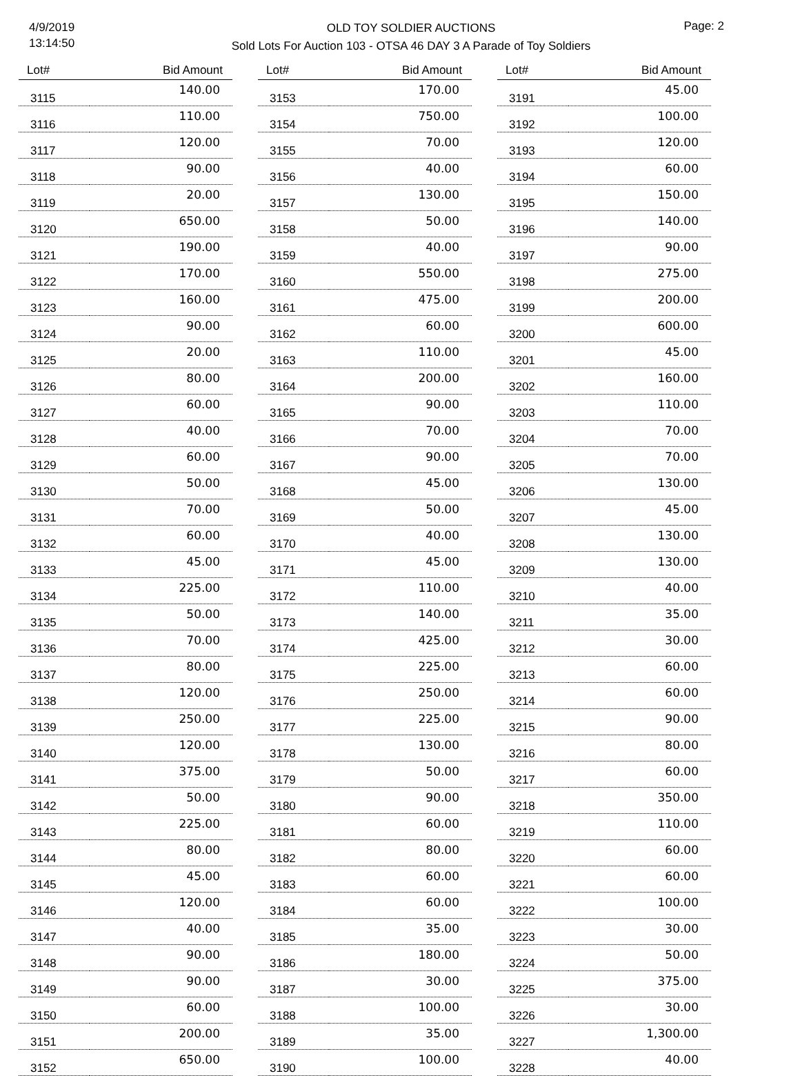4/9/2019
13:14:50
OLD TOY SOLDIER AUCTIONS
Sold Lots For Auction 103 - OTSA 46 DAY 3 A Parade of Toy Soldiers
Page: 2
| Lot# | Bid Amount |
| --- | --- |
| 3115 | 140.00 |
| 3116 | 110.00 |
| 3117 | 120.00 |
| 3118 | 90.00 |
| 3119 | 20.00 |
| 3120 | 650.00 |
| 3121 | 190.00 |
| 3122 | 170.00 |
| 3123 | 160.00 |
| 3124 | 90.00 |
| 3125 | 20.00 |
| 3126 | 80.00 |
| 3127 | 60.00 |
| 3128 | 40.00 |
| 3129 | 60.00 |
| 3130 | 50.00 |
| 3131 | 70.00 |
| 3132 | 60.00 |
| 3133 | 45.00 |
| 3134 | 225.00 |
| 3135 | 50.00 |
| 3136 | 70.00 |
| 3137 | 80.00 |
| 3138 | 120.00 |
| 3139 | 250.00 |
| 3140 | 120.00 |
| 3141 | 375.00 |
| 3142 | 50.00 |
| 3143 | 225.00 |
| 3144 | 80.00 |
| 3145 | 45.00 |
| 3146 | 120.00 |
| 3147 | 40.00 |
| 3148 | 90.00 |
| 3149 | 90.00 |
| 3150 | 60.00 |
| 3151 | 200.00 |
| 3152 | 650.00 |
| Lot# | Bid Amount |
| --- | --- |
| 3153 | 170.00 |
| 3154 | 750.00 |
| 3155 | 70.00 |
| 3156 | 40.00 |
| 3157 | 130.00 |
| 3158 | 50.00 |
| 3159 | 40.00 |
| 3160 | 550.00 |
| 3161 | 475.00 |
| 3162 | 60.00 |
| 3163 | 110.00 |
| 3164 | 200.00 |
| 3165 | 90.00 |
| 3166 | 70.00 |
| 3167 | 90.00 |
| 3168 | 45.00 |
| 3169 | 50.00 |
| 3170 | 40.00 |
| 3171 | 45.00 |
| 3172 | 110.00 |
| 3173 | 140.00 |
| 3174 | 425.00 |
| 3175 | 225.00 |
| 3176 | 250.00 |
| 3177 | 225.00 |
| 3178 | 130.00 |
| 3179 | 50.00 |
| 3180 | 90.00 |
| 3181 | 60.00 |
| 3182 | 80.00 |
| 3183 | 60.00 |
| 3184 | 60.00 |
| 3185 | 35.00 |
| 3186 | 180.00 |
| 3187 | 30.00 |
| 3188 | 100.00 |
| 3189 | 35.00 |
| 3190 | 100.00 |
| Lot# | Bid Amount |
| --- | --- |
| 3191 | 45.00 |
| 3192 | 100.00 |
| 3193 | 120.00 |
| 3194 | 60.00 |
| 3195 | 150.00 |
| 3196 | 140.00 |
| 3197 | 90.00 |
| 3198 | 275.00 |
| 3199 | 200.00 |
| 3200 | 600.00 |
| 3201 | 45.00 |
| 3202 | 160.00 |
| 3203 | 110.00 |
| 3204 | 70.00 |
| 3205 | 70.00 |
| 3206 | 130.00 |
| 3207 | 45.00 |
| 3208 | 130.00 |
| 3209 | 130.00 |
| 3210 | 40.00 |
| 3211 | 35.00 |
| 3212 | 30.00 |
| 3213 | 60.00 |
| 3214 | 60.00 |
| 3215 | 90.00 |
| 3216 | 80.00 |
| 3217 | 60.00 |
| 3218 | 350.00 |
| 3219 | 110.00 |
| 3220 | 60.00 |
| 3221 | 60.00 |
| 3222 | 100.00 |
| 3223 | 30.00 |
| 3224 | 50.00 |
| 3225 | 375.00 |
| 3226 | 30.00 |
| 3227 | 1,300.00 |
| 3228 | 40.00 |